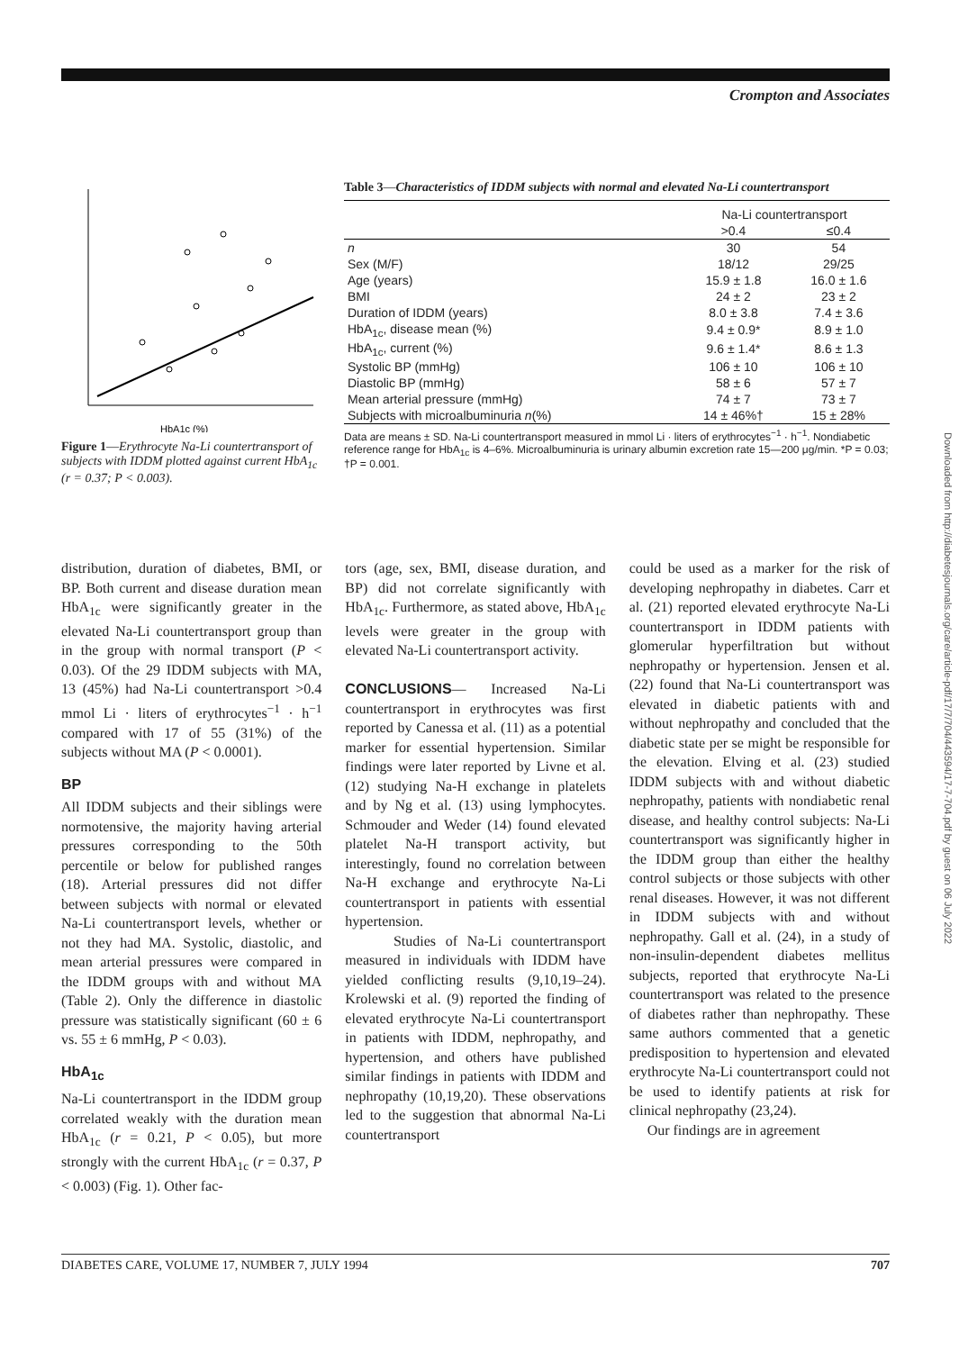Crompton and Associates
HbA1c (%)
Figure 1—Erythrocyte Na-Li countertransport of subjects with IDDM plotted against current HbA<sub>1c</sub> (r = 0.37; P < 0.003).
Table 3—Characteristics of IDDM subjects with normal and elevated Na-Li countertransport
| | Na-Li countertransport | |
| --- | --- | --- |
| | >0.4 | ≤0.4 |
| n | 30 | 54 |
| Sex (M/F) | 18/12 | 29/25 |
| Age (years) | 15.9 ± 1.8 | 16.0 ± 1.6 |
| BMI | 24 ± 2 | 23 ± 2 |
| Duration of IDDM (years) | 8.0 ± 3.8 | 7.4 ± 3.6 |
| HbA<sub>1c</sub>, disease mean (%) | 9.4 ± 0.9* | 8.9 ± 1.0 |
| HbA<sub>1c</sub>, current (%) | 9.6 ± 1.4* | 8.6 ± 1.3 |
| Systolic BP (mmHg) | 106 ± 10 | 106 ± 10 |
| Diastolic BP (mmHg) | 58 ± 6 | 57 ± 7 |
| Mean arterial pressure (mmHg) | 74 ± 7 | 73 ± 7 |
| Subjects with microalbuminuria n (%) | 14 ± 46%† | 15 ± 28% |
Data are means ± SD. Na-Li countertransport measured in mmol Li · liters of erythrocytes<sup>−1</sup> · h<sup>−1</sup>. Nondiabetic reference range for HbA<sub>1c</sub> is 4–6%. Microalbuminuria is urinary albumin excretion rate 15—200 μg/min. *P = 0.03; †P = 0.001.
distribution, duration of diabetes, BMI, or BP. Both current and disease duration mean HbA<sub>1c</sub> were significantly greater in the elevated Na-Li countertransport group than in the group with normal transport (P < 0.03). Of the 29 IDDM subjects with MA, 13 (45%) had Na-Li countertransport >0.4 mmol Li · liters of erythrocytes<sup>−1</sup> · h<sup>−1</sup> compared with 17 of 55 (31%) of the subjects without MA (P < 0.0001).
BP
All IDDM subjects and their siblings were normotensive, the majority having arterial pressures corresponding to the 50th percentile or below for published ranges (18). Arterial pressures did not differ between subjects with normal or elevated Na-Li countertransport levels, whether or not they had MA. Systolic, diastolic, and mean arterial pressures were compared in the IDDM groups with and without MA (Table 2). Only the difference in diastolic pressure was statistically significant (60 ± 6 vs. 55 ± 6 mmHg, P < 0.03).
HbA<sub>1c</sub>
Na-Li countertransport in the IDDM group correlated weakly with the duration mean HbA<sub>1c</sub> (r = 0.21, P < 0.05), but more strongly with the current HbA<sub>1c</sub> (r = 0.37, P < 0.003) (Fig. 1). Other fac-
tors (age, sex, BMI, disease duration, and BP) did not correlate significantly with HbA<sub>1c</sub>. Furthermore, as stated above, HbA<sub>1c</sub> levels were greater in the group with elevated Na-Li countertransport activity.
CONCLUSIONS— Increased Na-Li countertransport in erythrocytes was first reported by Canessa et al. (11) as a potential marker for essential hypertension. Similar findings were later reported by Livne et al. (12) studying Na-H exchange in platelets and by Ng et al. (13) using lymphocytes. Schmouder and Weder (14) found elevated platelet Na-H transport activity, but interestingly, found no correlation between Na-H exchange and erythrocyte Na-Li countertransport in patients with essential hypertension.
Studies of Na-Li countertransport measured in individuals with IDDM have yielded conflicting results (9,10,19–24). Krolewski et al. (9) reported the finding of elevated erythrocyte Na-Li countertransport in patients with IDDM, nephropathy, and hypertension, and others have published similar findings in patients with IDDM and nephropathy (10,19,20). These observations led to the suggestion that abnormal Na-Li countertransport
could be used as a marker for the risk of developing nephropathy in diabetes. Carr et al. (21) reported elevated erythrocyte Na-Li countertransport in IDDM patients with glomerular hyperfiltration but without nephropathy or hypertension. Jensen et al. (22) found that Na-Li countertransport was elevated in diabetic patients with and without nephropathy and concluded that the diabetic state per se might be responsible for the elevation. Elving et al. (23) studied IDDM subjects with and without diabetic nephropathy, patients with nondiabetic renal disease, and healthy control subjects: Na-Li countertransport was significantly higher in the IDDM group than either the healthy control subjects or those subjects with other renal diseases. However, it was not different in IDDM subjects with and without nephropathy. Gall et al. (24), in a study of non-insulin-dependent diabetes mellitus subjects, reported that erythrocyte Na-Li countertransport was related to the presence of diabetes rather than nephropathy. These same authors commented that a genetic predisposition to hypertension and elevated erythrocyte Na-Li countertransport could not be used to identify patients at risk for clinical nephropathy (23,24).
Our findings are in agreement
DIABETES CARE, VOLUME 17, NUMBER 7, JULY 1994 707
Downloaded from http://diabetesjournals.org/care/article-pdf/17/7/704/443594/17-7-704.pdf by guest on 06 July 2022